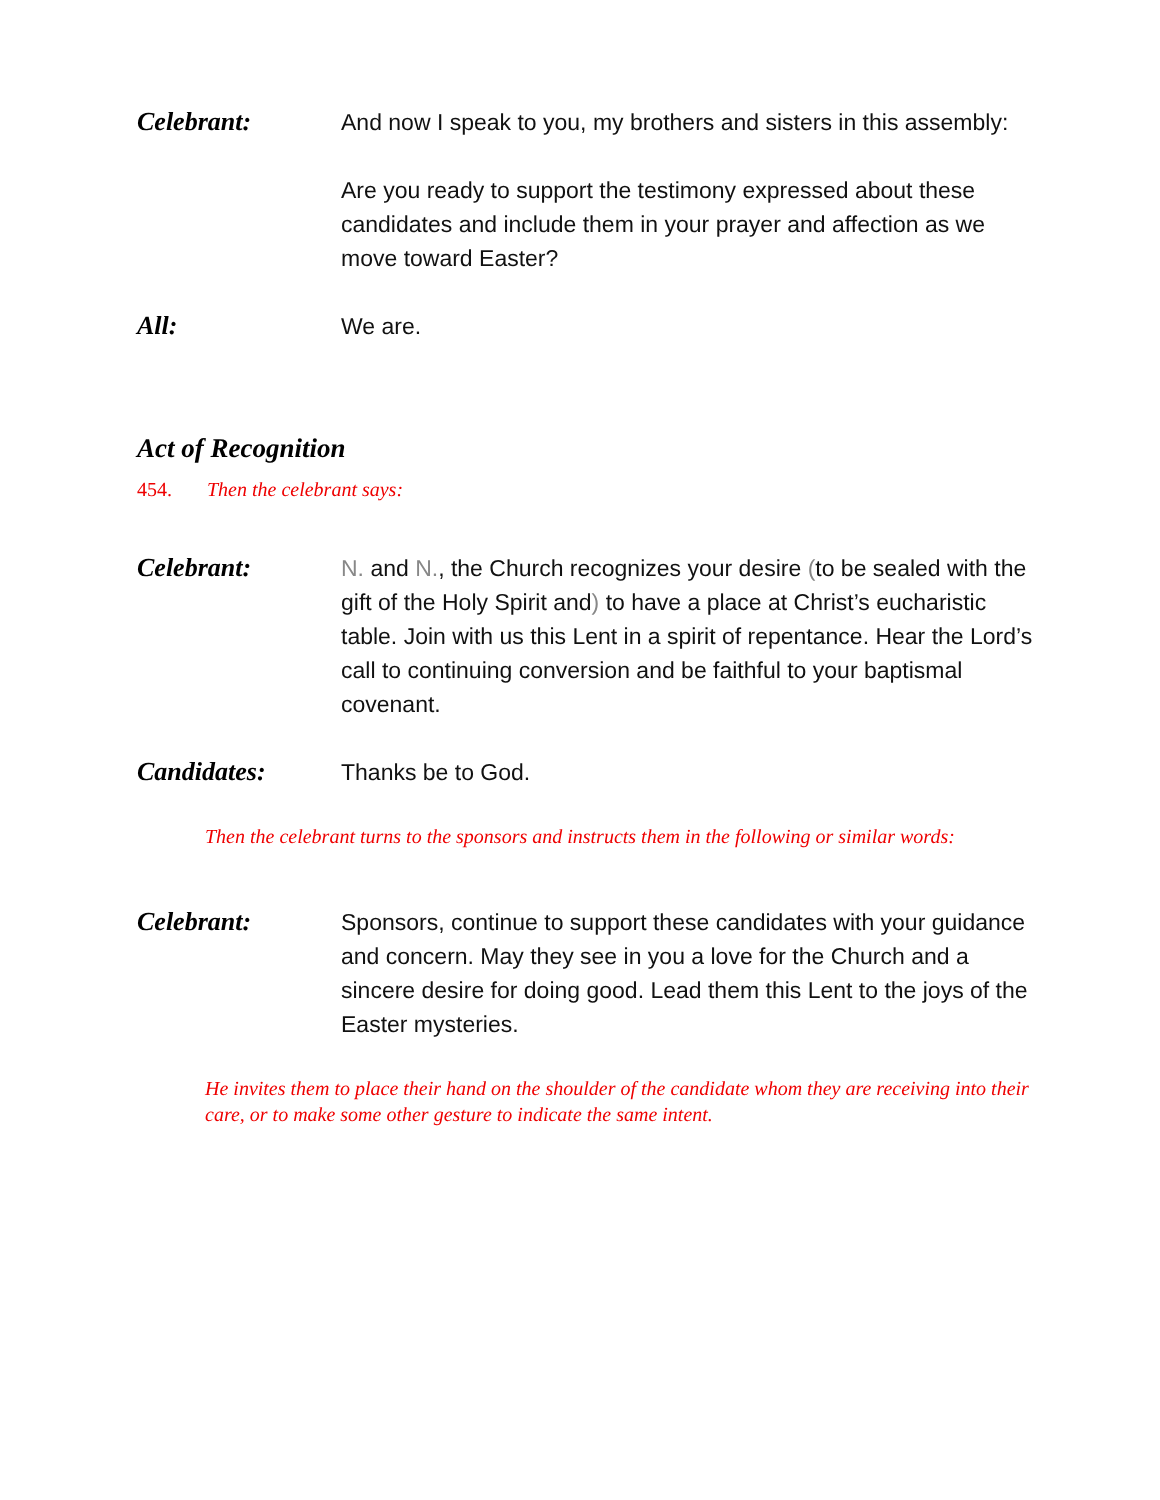Celebrant: And now I speak to you, my brothers and sisters in this assembly:
Are you ready to support the testimony expressed about these candidates and include them in your prayer and affection as we move toward Easter?
All: We are.
Act of Recognition
454. Then the celebrant says:
Celebrant: N. and N., the Church recognizes your desire (to be sealed with the gift of the Holy Spirit and) to have a place at Christ’s eucharistic table. Join with us this Lent in a spirit of repentance. Hear the Lord’s call to continuing conversion and be faithful to your baptismal covenant.
Candidates: Thanks be to God.
Then the celebrant turns to the sponsors and instructs them in the following or similar words:
Celebrant: Sponsors, continue to support these candidates with your guidance and concern. May they see in you a love for the Church and a sincere desire for doing good. Lead them this Lent to the joys of the Easter mysteries.
He invites them to place their hand on the shoulder of the candidate whom they are receiving into their care, or to make some other gesture to indicate the same intent.